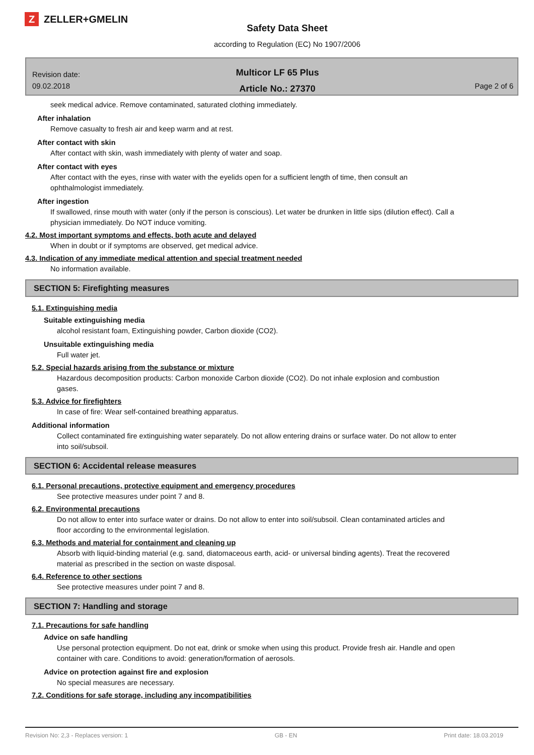Z ZELLER+GMELIN
Safety Data Sheet
according to Regulation (EC) No 1907/2006
Revision date:
09.02.2018
Multicor LF 65 Plus
Article No.: 27370
Page 2 of 6
seek medical advice. Remove contaminated, saturated clothing immediately.
After inhalation
Remove casualty to fresh air and keep warm and at rest.
After contact with skin
After contact with skin, wash immediately with plenty of water and soap.
After contact with eyes
After contact with the eyes, rinse with water with the eyelids open for a sufficient length of time, then consult an ophthalmologist immediately.
After ingestion
If swallowed, rinse mouth with water (only if the person is conscious). Let water be drunken in little sips (dilution effect). Call a physician immediately. Do NOT induce vomiting.
4.2. Most important symptoms and effects, both acute and delayed
When in doubt or if symptoms are observed, get medical advice.
4.3. Indication of any immediate medical attention and special treatment needed
No information available.
SECTION 5: Firefighting measures
5.1. Extinguishing media
Suitable extinguishing media
alcohol resistant foam, Extinguishing powder, Carbon dioxide (CO2).
Unsuitable extinguishing media
Full water jet.
5.2. Special hazards arising from the substance or mixture
Hazardous decomposition products: Carbon monoxide Carbon dioxide (CO2). Do not inhale explosion and combustion gases.
5.3. Advice for firefighters
In case of fire: Wear self-contained breathing apparatus.
Additional information
Collect contaminated fire extinguishing water separately. Do not allow entering drains or surface water. Do not allow to enter into soil/subsoil.
SECTION 6: Accidental release measures
6.1. Personal precautions, protective equipment and emergency procedures
See protective measures under point 7 and 8.
6.2. Environmental precautions
Do not allow to enter into surface water or drains. Do not allow to enter into soil/subsoil. Clean contaminated articles and floor according to the environmental legislation.
6.3. Methods and material for containment and cleaning up
Absorb with liquid-binding material (e.g. sand, diatomaceous earth, acid- or universal binding agents). Treat the recovered material as prescribed in the section on waste disposal.
6.4. Reference to other sections
See protective measures under point 7 and 8.
SECTION 7: Handling and storage
7.1. Precautions for safe handling
Advice on safe handling
Use personal protection equipment. Do not eat, drink or smoke when using this product. Provide fresh air. Handle and open container with care. Conditions to avoid: generation/formation of aerosols.
Advice on protection against fire and explosion
No special measures are necessary.
7.2. Conditions for safe storage, including any incompatibilities
Revision No: 2,3 - Replaces version: 1 GB - EN Print date: 18.03.2019